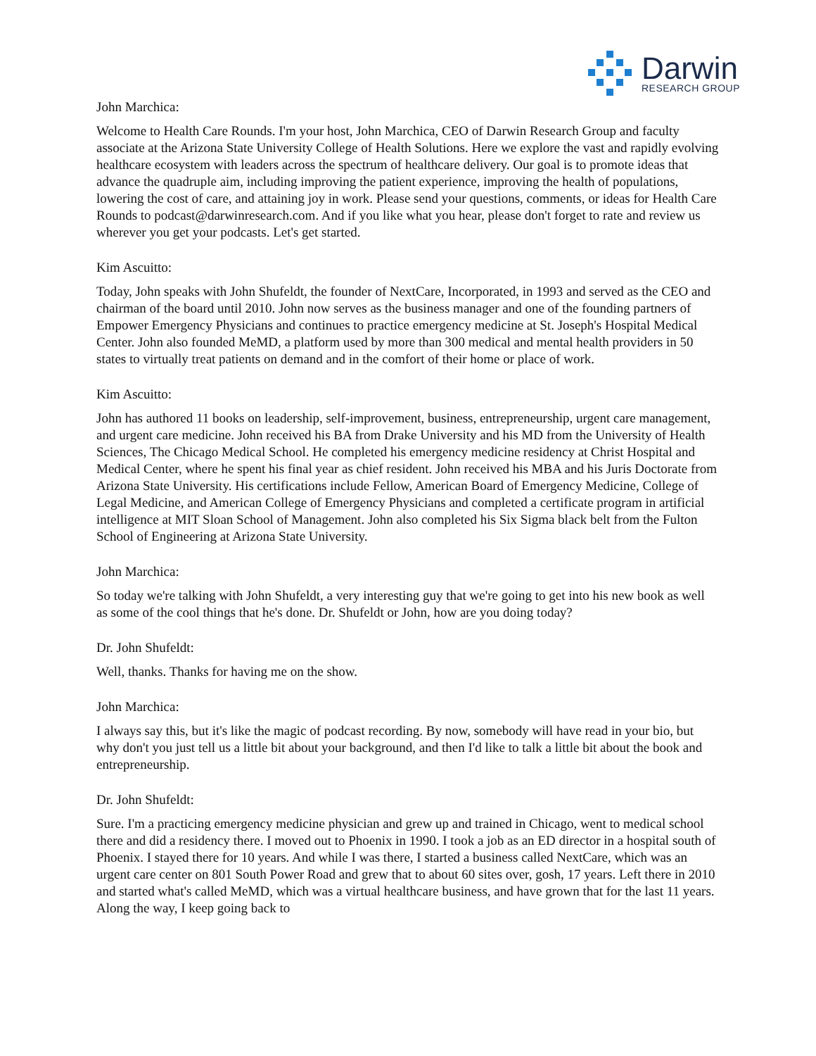Darwin
RESEARCH GROUP
John Marchica:
Welcome to Health Care Rounds. I'm your host, John Marchica, CEO of Darwin Research Group and faculty associate at the Arizona State University College of Health Solutions. Here we explore the vast and rapidly evolving healthcare ecosystem with leaders across the spectrum of healthcare delivery. Our goal is to promote ideas that advance the quadruple aim, including improving the patient experience, improving the health of populations, lowering the cost of care, and attaining joy in work. Please send your questions, comments, or ideas for Health Care Rounds to podcast@darwinresearch.com. And if you like what you hear, please don't forget to rate and review us wherever you get your podcasts. Let's get started.
Kim Ascuitto:
Today, John speaks with John Shufeldt, the founder of NextCare, Incorporated, in 1993 and served as the CEO and chairman of the board until 2010. John now serves as the business manager and one of the founding partners of Empower Emergency Physicians and continues to practice emergency medicine at St. Joseph's Hospital Medical Center. John also founded MeMD, a platform used by more than 300 medical and mental health providers in 50 states to virtually treat patients on demand and in the comfort of their home or place of work.
Kim Ascuitto:
John has authored 11 books on leadership, self-improvement, business, entrepreneurship, urgent care management, and urgent care medicine. John received his BA from Drake University and his MD from the University of Health Sciences, The Chicago Medical School. He completed his emergency medicine residency at Christ Hospital and Medical Center, where he spent his final year as chief resident. John received his MBA and his Juris Doctorate from Arizona State University. His certifications include Fellow, American Board of Emergency Medicine, College of Legal Medicine, and American College of Emergency Physicians and completed a certificate program in artificial intelligence at MIT Sloan School of Management. John also completed his Six Sigma black belt from the Fulton School of Engineering at Arizona State University.
John Marchica:
So today we're talking with John Shufeldt, a very interesting guy that we're going to get into his new book as well as some of the cool things that he's done. Dr. Shufeldt or John, how are you doing today?
Dr. John Shufeldt:
Well, thanks. Thanks for having me on the show.
John Marchica:
I always say this, but it's like the magic of podcast recording. By now, somebody will have read in your bio, but why don't you just tell us a little bit about your background, and then I'd like to talk a little bit about the book and entrepreneurship.
Dr. John Shufeldt:
Sure. I'm a practicing emergency medicine physician and grew up and trained in Chicago, went to medical school there and did a residency there. I moved out to Phoenix in 1990. I took a job as an ED director in a hospital south of Phoenix. I stayed there for 10 years. And while I was there, I started a business called NextCare, which was an urgent care center on 801 South Power Road and grew that to about 60 sites over, gosh, 17 years. Left there in 2010 and started what's called MeMD, which was a virtual healthcare business, and have grown that for the last 11 years. Along the way, I keep going back to